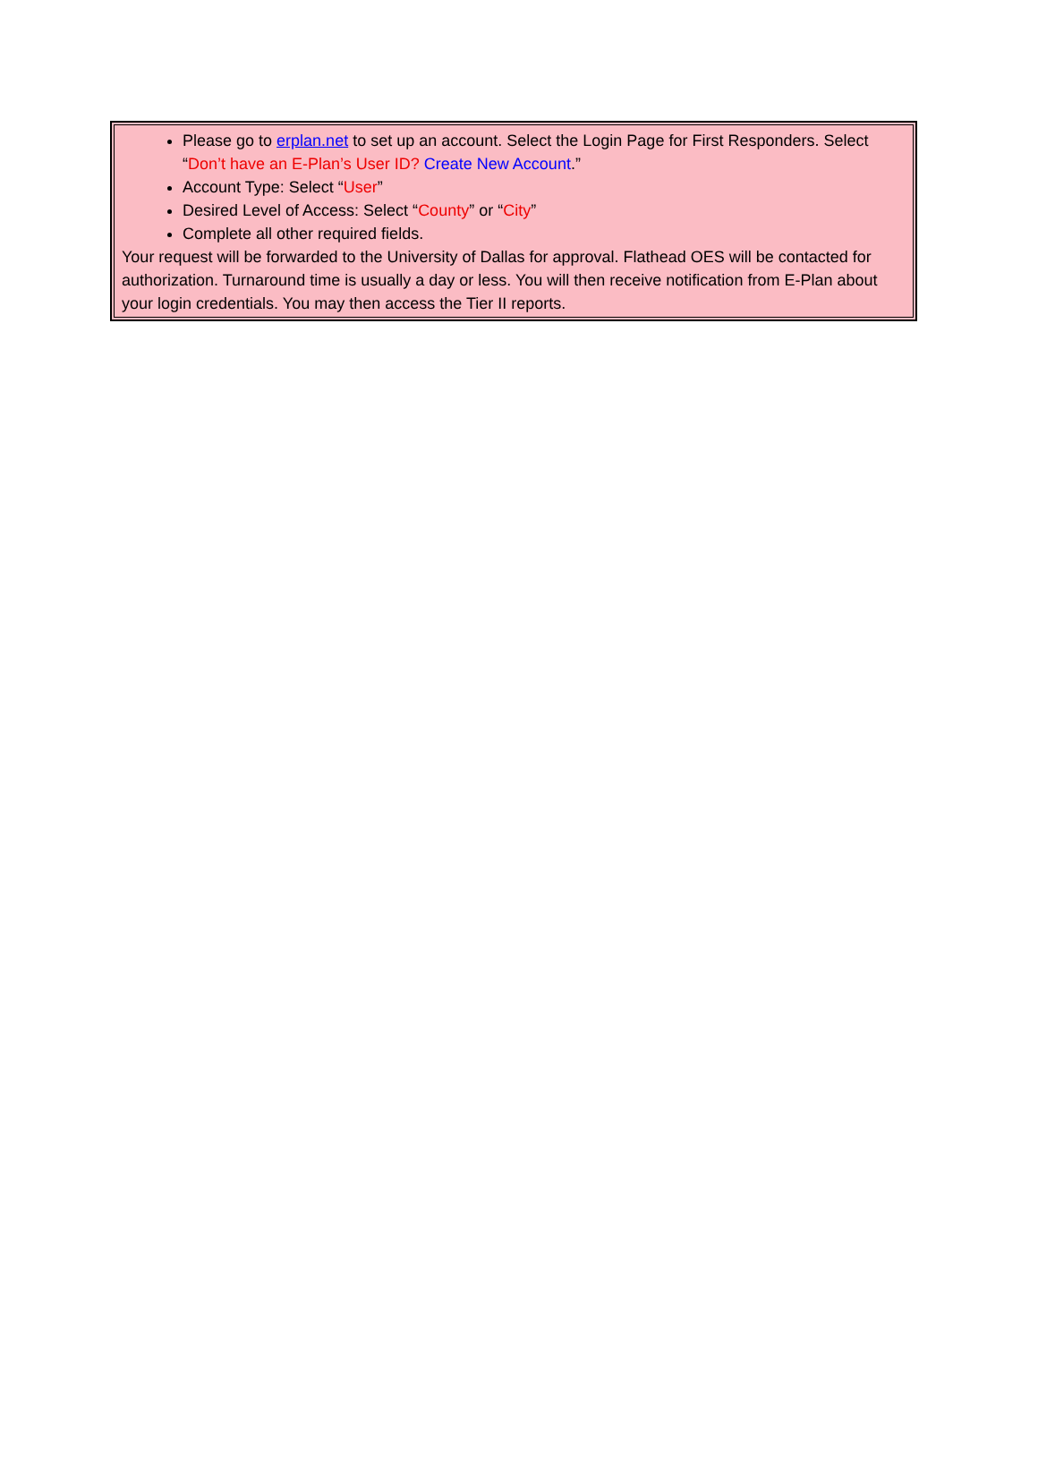Please go to erplan.net to set up an account. Select the Login Page for First Responders. Select “Don’t have an E-Plan’s User ID? Create New Account.”
Account Type: Select “User”
Desired Level of Access: Select “County” or “City”
Complete all other required fields.
Your request will be forwarded to the University of Dallas for approval. Flathead OES will be contacted for authorization. Turnaround time is usually a day or less. You will then receive notification from E-Plan about your login credentials. You may then access the Tier II reports.